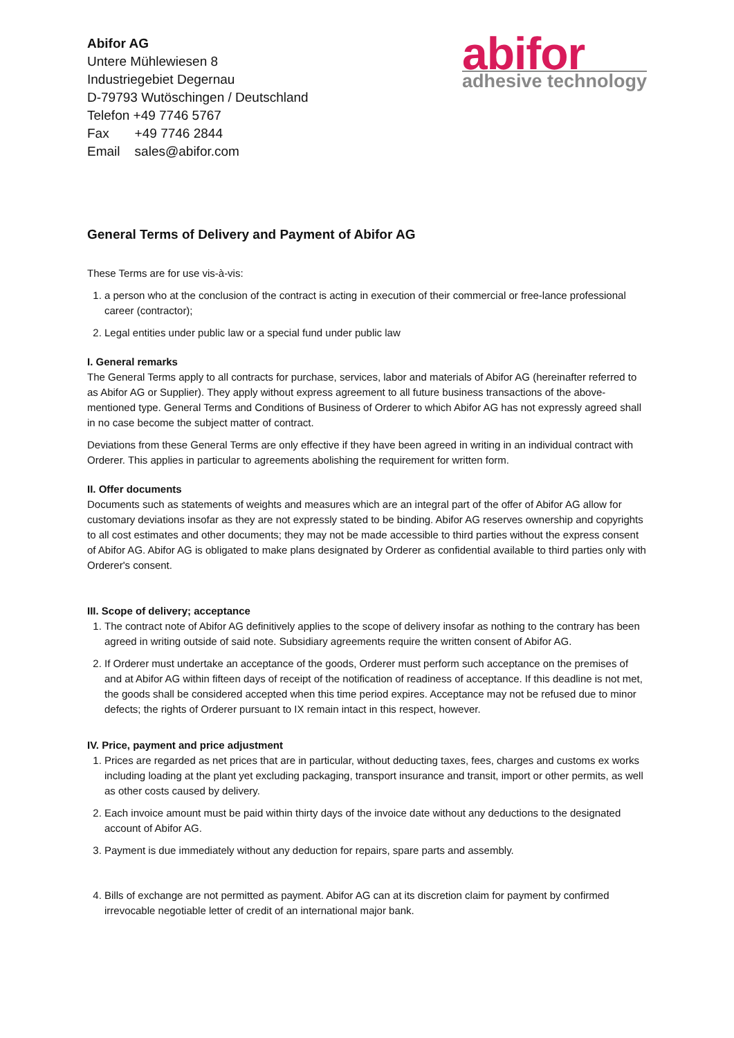Abifor AG
Untere Mühlewiesen 8
Industriegebiet Degernau
D-79793 Wutöschingen / Deutschland
Telefon +49 7746 5767
Fax +49 7746 2844
Email sales@abifor.com
abifor
adhesive technology
General Terms of Delivery and Payment of Abifor AG
These Terms are for use vis-à-vis:
1. a person who at the conclusion of the contract is acting in execution of their commercial or free-lance professional career (contractor);
2. Legal entities under public law or a special fund under public law
I. General remarks
The General Terms apply to all contracts for purchase, services, labor and materials of Abifor AG (hereinafter referred to as Abifor AG or Supplier). They apply without express agreement to all future business transactions of the above-mentioned type. General Terms and Conditions of Business of Orderer to which Abifor AG has not expressly agreed shall in no case become the subject matter of contract.
Deviations from these General Terms are only effective if they have been agreed in writing in an individual contract with Orderer. This applies in particular to agreements abolishing the requirement for written form.
II. Offer documents
Documents such as statements of weights and measures which are an integral part of the offer of Abifor AG allow for customary deviations insofar as they are not expressly stated to be binding. Abifor AG reserves ownership and copyrights to all cost estimates and other documents; they may not be made accessible to third parties without the express consent of Abifor AG. Abifor AG is obligated to make plans designated by Orderer as confidential available to third parties only with Orderer's consent.
III. Scope of delivery; acceptance
1. The contract note of Abifor AG definitively applies to the scope of delivery insofar as nothing to the contrary has been agreed in writing outside of said note. Subsidiary agreements require the written consent of Abifor AG.
2. If Orderer must undertake an acceptance of the goods, Orderer must perform such acceptance on the premises of and at Abifor AG within fifteen days of receipt of the notification of readiness of acceptance. If this deadline is not met, the goods shall be considered accepted when this time period expires. Acceptance may not be refused due to minor defects; the rights of Orderer pursuant to IX remain intact in this respect, however.
IV. Price, payment and price adjustment
1. Prices are regarded as net prices that are in particular, without deducting taxes, fees, charges and customs ex works including loading at the plant yet excluding packaging, transport insurance and transit, import or other permits, as well as other costs caused by delivery.
2. Each invoice amount must be paid within thirty days of the invoice date without any deductions to the designated account of Abifor AG.
3. Payment is due immediately without any deduction for repairs, spare parts and assembly.
4. Bills of exchange are not permitted as payment. Abifor AG can at its discretion claim for payment by confirmed irrevocable negotiable letter of credit of an international major bank.